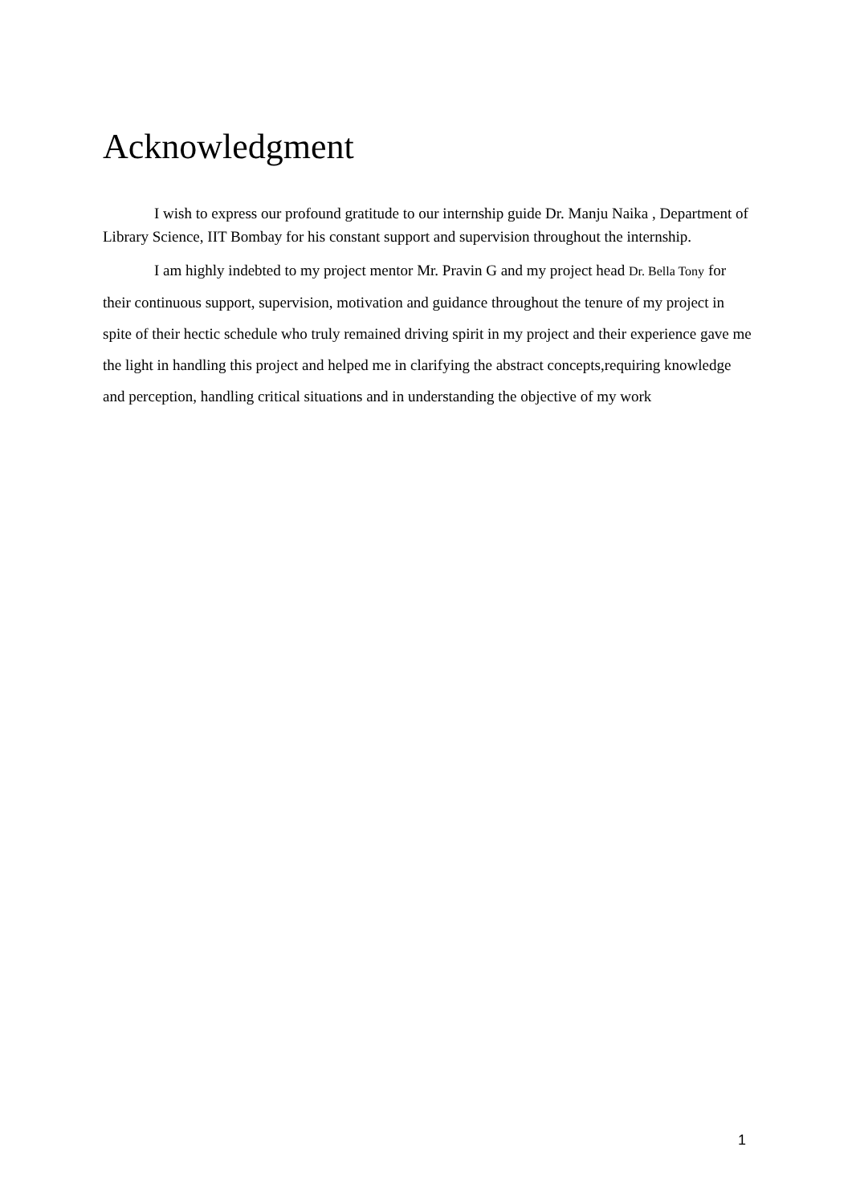Acknowledgment
I wish to express our profound gratitude to our internship guide Dr. Manju Naika , Department of Library Science, IIT Bombay for his constant support and supervision throughout the internship.
I am highly indebted to my project mentor Mr. Pravin G and my project head Dr. Bella Tony for their continuous support, supervision, motivation and guidance throughout the tenure of my project in spite of their hectic schedule who truly remained driving spirit in my project and their experience gave me the light in handling this project and helped me in clarifying the abstract concepts,requiring knowledge and perception, handling critical situations and in understanding the objective of my work
1